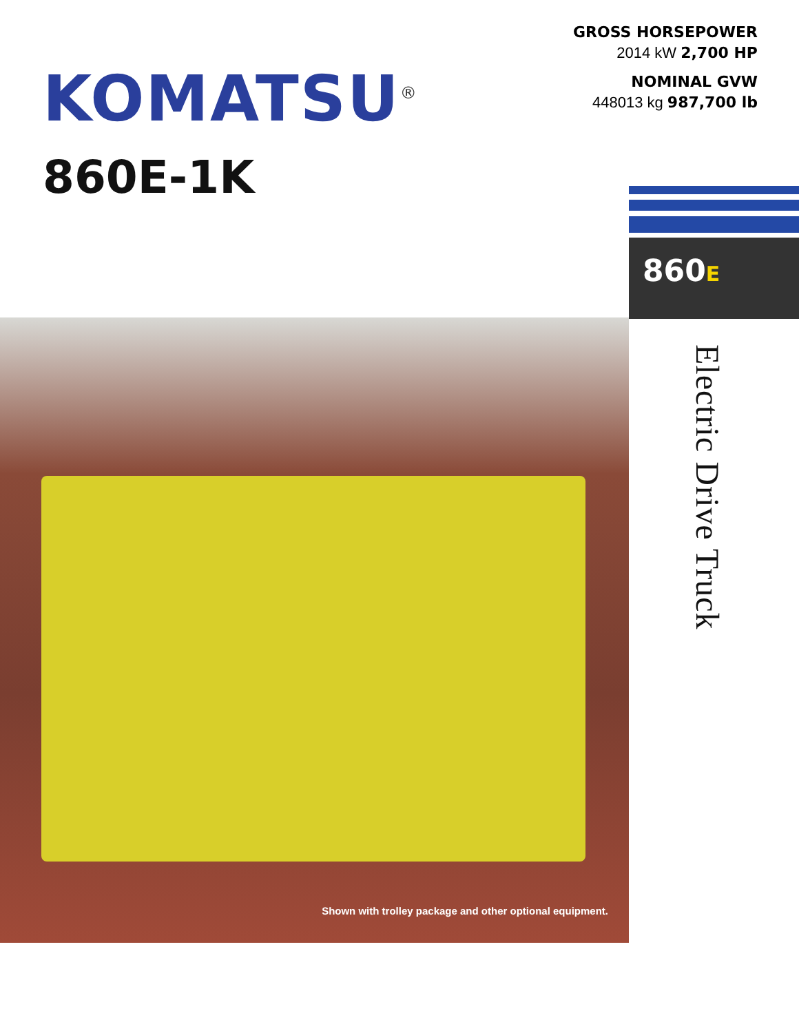KOMATSU<sup>®</sup>
860E-1K
GROSS HORSEPOWER
2014 kW 2,700 HP
NOMINAL GVW
448013 kg 987,700 lb
860E
Shown with trolley package and other optional equipment.
Electric Drive Truck